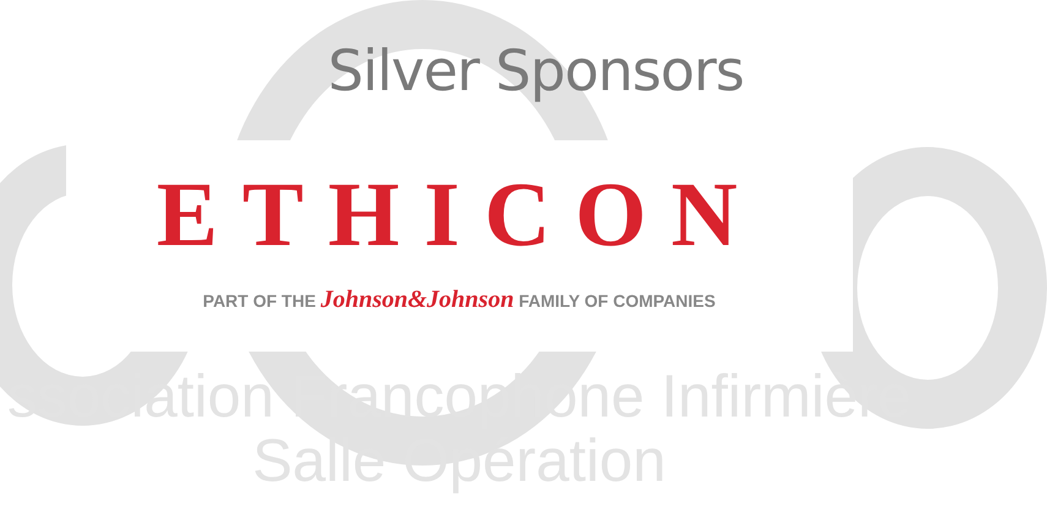Silver Sponsors
ETHICON
PART OF THE Johnson&Johnson FAMILY OF COMPANIES
ssociation Francophone Infirmière
Salle Opération